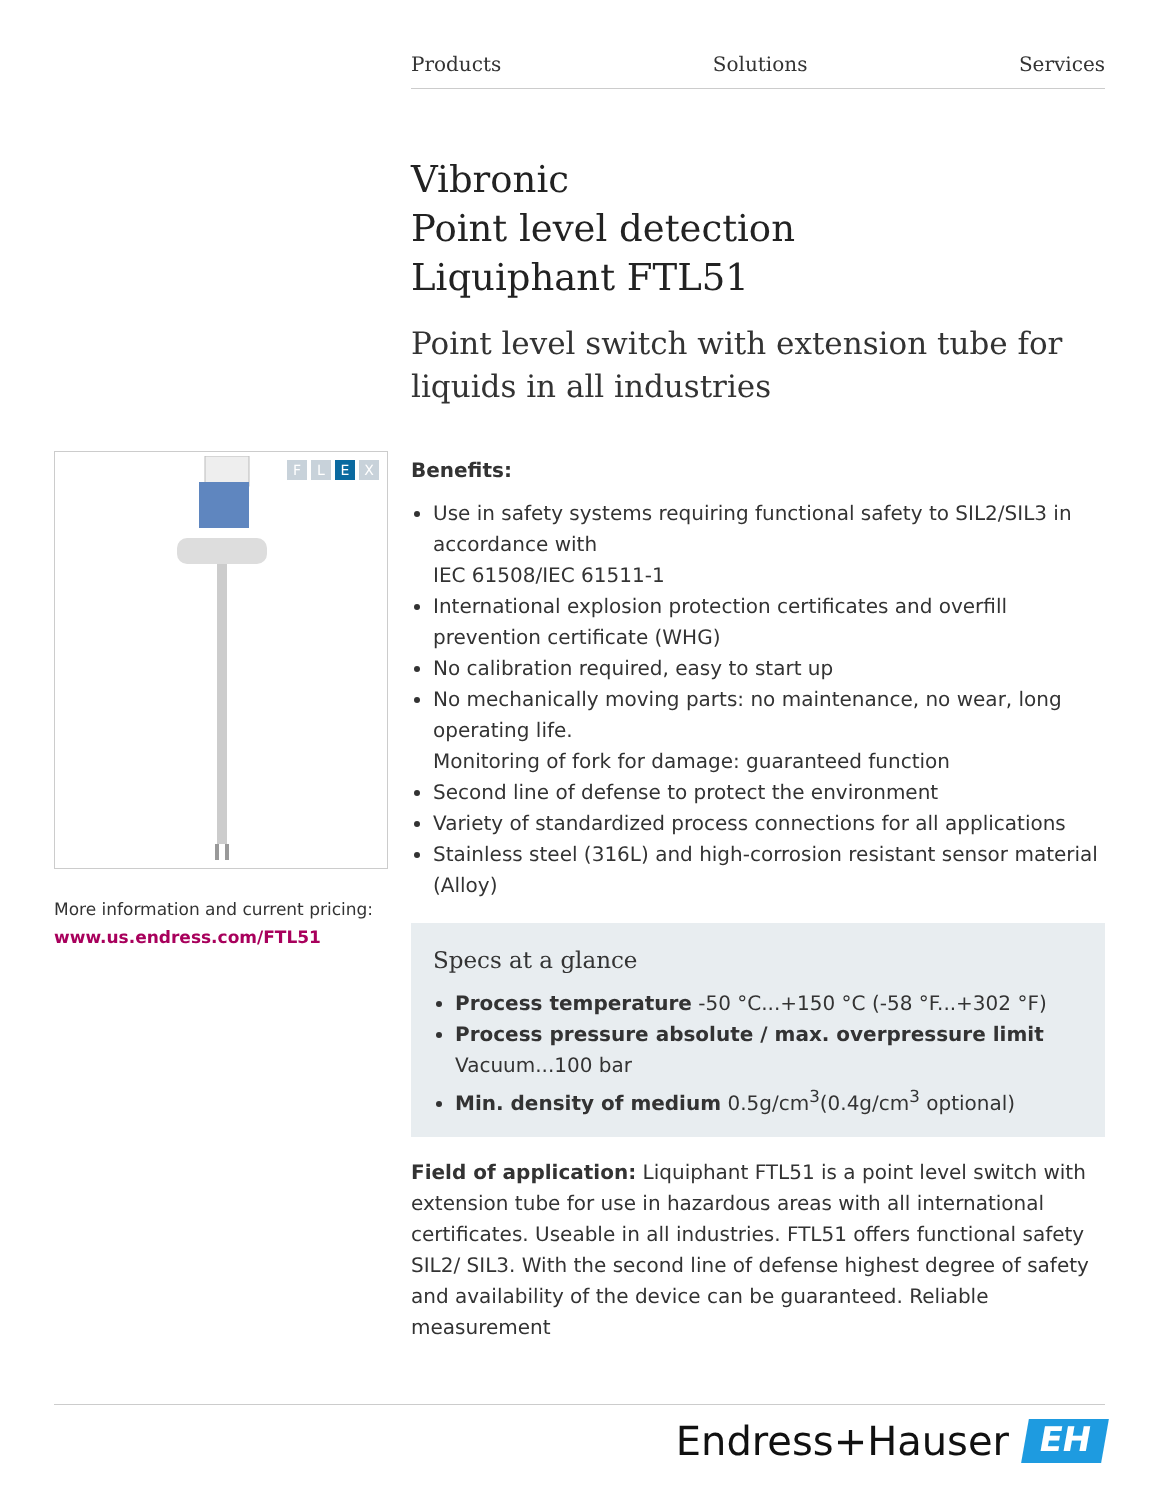Products Solutions Services
Vibronic
Point level detection
Liquiphant FTL51
Point level switch with extension tube for liquids in all industries
F L E X
More information and current pricing:
www.us.endress.com/FTL51
Benefits:
Use in safety systems requiring functional safety to SIL2/SIL3 in accordance with
IEC 61508/IEC 61511-1
International explosion protection certificates and overfill prevention certificate (WHG)
No calibration required, easy to start up
No mechanically moving parts: no maintenance, no wear, long operating life.
Monitoring of fork for damage: guaranteed function
Second line of defense to protect the environment
Variety of standardized process connections for all applications
Stainless steel (316L) and high-corrosion resistant sensor material (Alloy)
Specs at a glance
Process temperature -50 °C...+150 °C (-58 °F...+302 °F)
Process pressure absolute / max. overpressure limit
Vacuum...100 bar
Min. density of medium 0.5g/cm<sup>3</sup>(0.4g/cm<sup>3</sup> optional)
Field of application: Liquiphant FTL51 is a point level switch with extension tube for use in hazardous areas with all international certificates. Useable in all industries. FTL51 offers functional safety SIL2/ SIL3. With the second line of defense highest degree of safety and availability of the device can be guaranteed. Reliable measurement
Endress+Hauser
EH